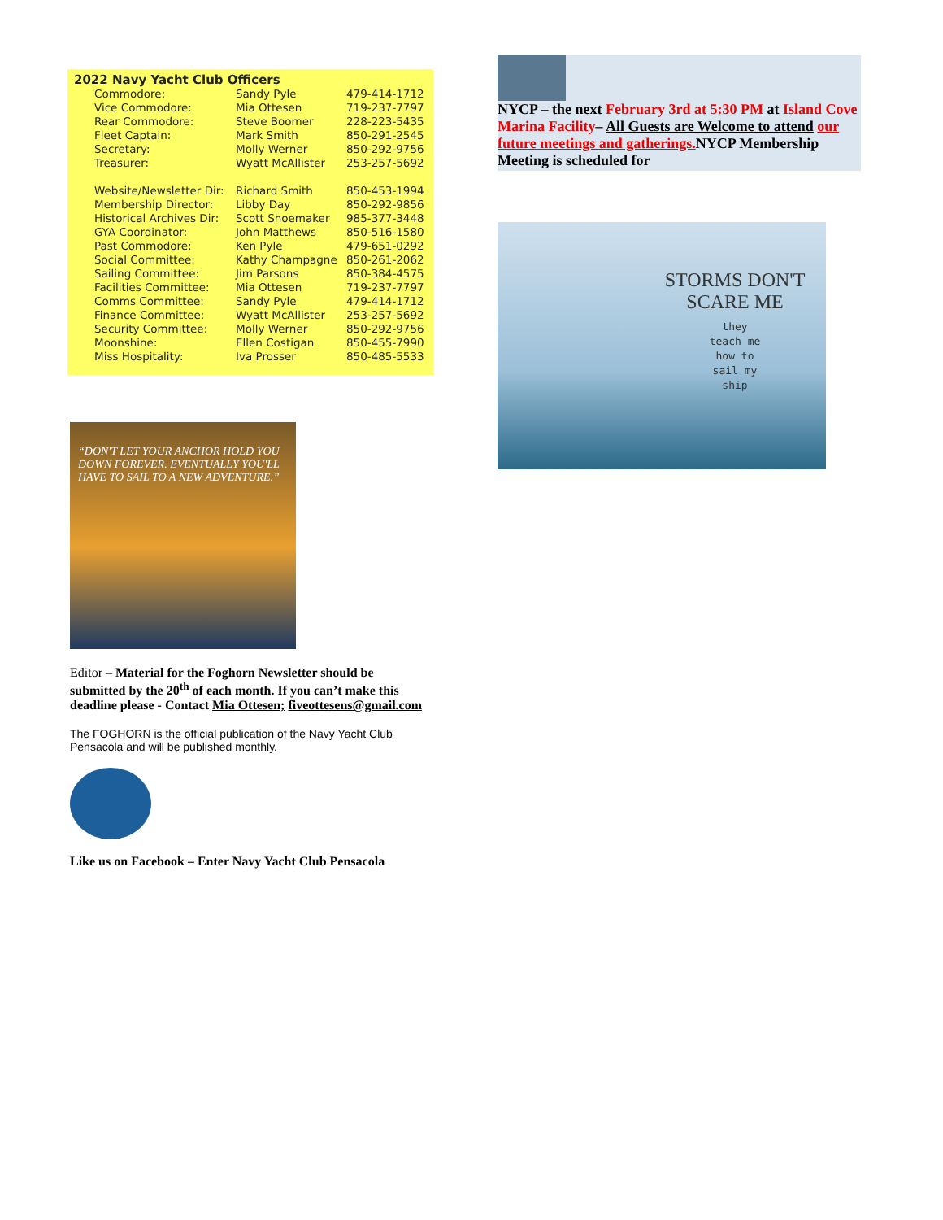2022 Navy Yacht Club Officers
| Commodore: | Sandy Pyle | 479-414-1712 |
| Vice Commodore: | Mia Ottesen | 719-237-7797 |
| Rear Commodore: | Steve Boomer | 228-223-5435 |
| Fleet Captain: | Mark Smith | 850-291-2545 |
| Secretary: | Molly Werner | 850-292-9756 |
| Treasurer: | Wyatt McAllister | 253-257-5692 |
| Website/Newsletter Dir: | Richard Smith | 850-453-1994 |
| Membership Director: | Libby Day | 850-292-9856 |
| Historical Archives Dir: | Scott Shoemaker | 985-377-3448 |
| GYA Coordinator: | John Matthews | 850-516-1580 |
| Past Commodore: | Ken Pyle | 479-651-0292 |
| Social Committee: | Kathy Champagne | 850-261-2062 |
| Sailing Committee: | Jim Parsons | 850-384-4575 |
| Facilities Committee: | Mia Ottesen | 719-237-7797 |
| Comms Committee: | Sandy Pyle | 479-414-1712 |
| Finance Committee: | Wyatt McAllister | 253-257-5692 |
| Security Committee: | Molly Werner | 850-292-9756 |
| Moonshine: | Ellen Costigan | 850-455-7990 |
| Miss Hospitality: | Iva Prosser | 850-485-5533 |
“DON'T LET YOUR ANCHOR HOLD YOU DOWN FOREVER. EVENTUALLY YOU'LL HAVE TO SAIL TO A NEW ADVENTURE.”
Editor – Material for the Foghorn Newsletter should be submitted by the 20<sup>th</sup> of each month. If you can’t make this deadline please - Contact Mia Ottesen; fiveottesens@gmail.com
The FOGHORN is the official publication of the Navy Yacht Club Pensacola and will be published monthly.
Like us on Facebook – Enter Navy Yacht Club Pensacola
NYCP – the next February 3rd at 5:30 PM at Island Cove Marina Facility– All Guests are Welcome to attend our future meetings and gatherings. NYCP Membership Meeting is scheduled for
STORMS DON'T
SCARE ME
they
teach me
how to
sail my
ship